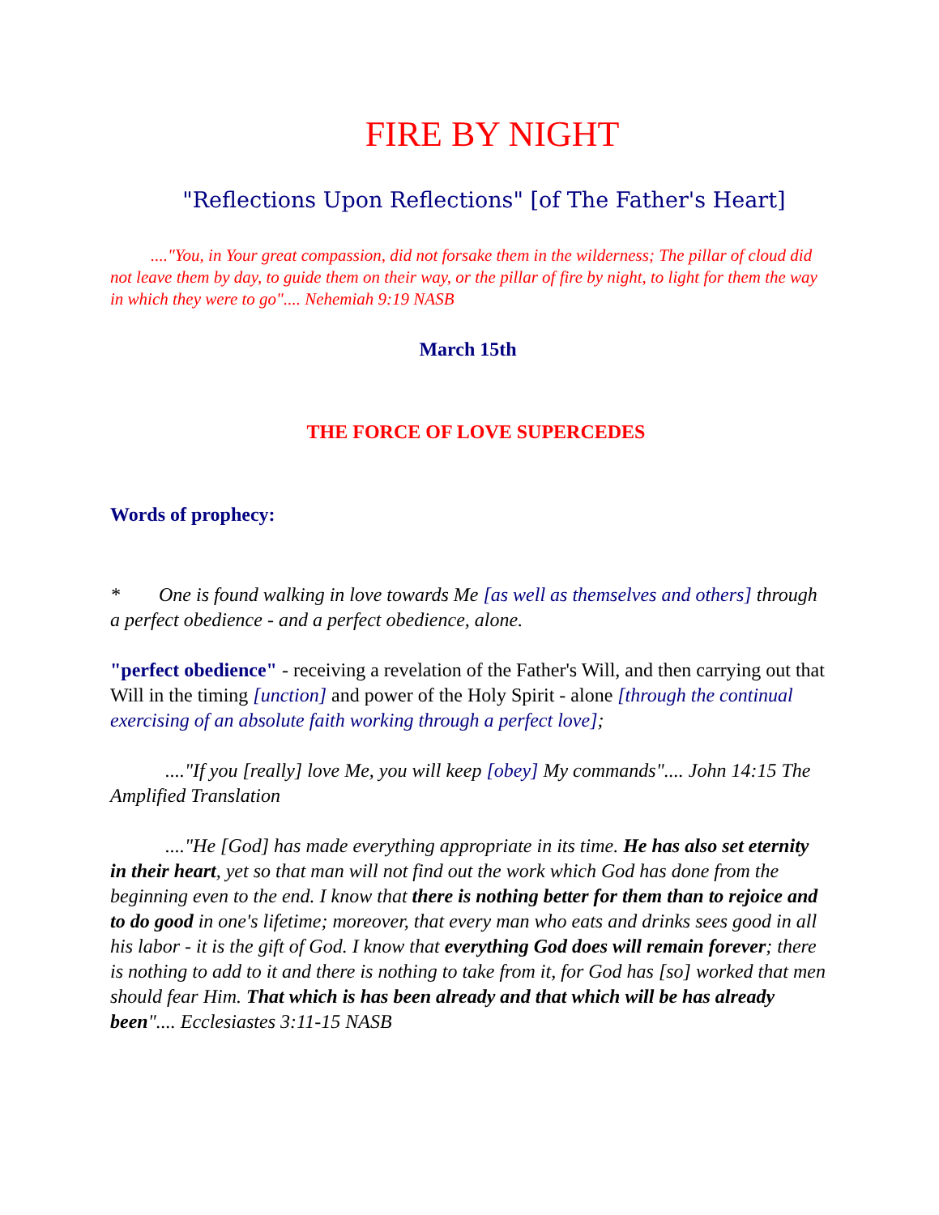FIRE BY NIGHT
"Reflections Upon Reflections" [of The Father's Heart]
...."You, in Your great compassion, did not forsake them in the wilderness; The pillar of cloud did not leave them by day, to guide them on their way, or the pillar of fire by night, to light for them the way in which they were to go".... Nehemiah 9:19 NASB
March 15th
THE FORCE OF LOVE SUPERCEDES
Words of prophecy:
* One is found walking in love towards Me [as well as themselves and others] through a perfect obedience - and a perfect obedience, alone.
"perfect obedience" - receiving a revelation of the Father's Will, and then carrying out that Will in the timing [unction] and power of the Holy Spirit - alone [through the continual exercising of an absolute faith working through a perfect love];
...."If you [really] love Me, you will keep [obey] My commands".... John 14:15 The Amplified Translation
...."He [God] has made everything appropriate in its time. He has also set eternity in their heart, yet so that man will not find out the work which God has done from the beginning even to the end. I know that there is nothing better for them than to rejoice and to do good in one's lifetime; moreover, that every man who eats and drinks sees good in all his labor - it is the gift of God. I know that everything God does will remain forever; there is nothing to add to it and there is nothing to take from it, for God has [so] worked that men should fear Him. That which is has been already and that which will be has already been".... Ecclesiastes 3:11-15 NASB